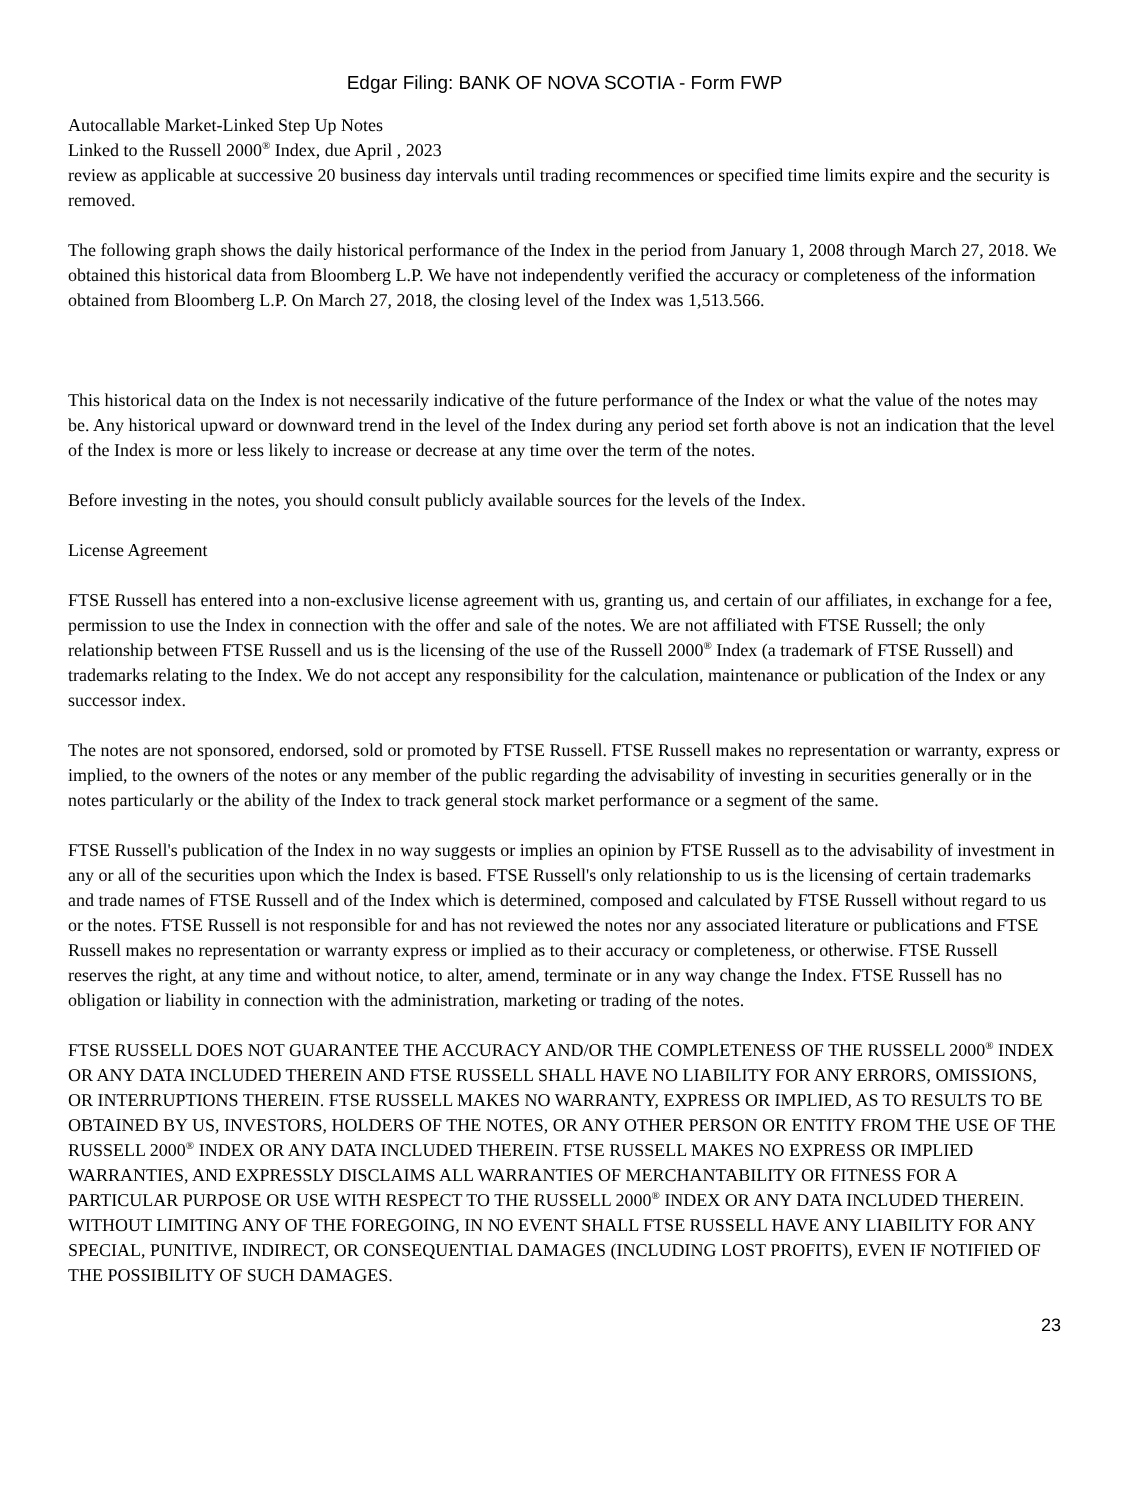Edgar Filing: BANK OF NOVA SCOTIA - Form FWP
Autocallable Market-Linked Step Up Notes
Linked to the Russell 2000<sup>®</sup> Index, due April , 2023
review as applicable at successive 20 business day intervals until trading recommences or specified time limits expire and the security is removed.
The following graph shows the daily historical performance of the Index in the period from January 1, 2008 through March 27, 2018. We obtained this historical data from Bloomberg L.P. We have not independently verified the accuracy or completeness of the information obtained from Bloomberg L.P. On March 27, 2018, the closing level of the Index was 1,513.566.
This historical data on the Index is not necessarily indicative of the future performance of the Index or what the value of the notes may be. Any historical upward or downward trend in the level of the Index during any period set forth above is not an indication that the level of the Index is more or less likely to increase or decrease at any time over the term of the notes.
Before investing in the notes, you should consult publicly available sources for the levels of the Index.
License Agreement
FTSE Russell has entered into a non-exclusive license agreement with us, granting us, and certain of our affiliates, in exchange for a fee, permission to use the Index in connection with the offer and sale of the notes. We are not affiliated with FTSE Russell; the only relationship between FTSE Russell and us is the licensing of the use of the Russell 2000<sup>®</sup> Index (a trademark of FTSE Russell) and trademarks relating to the Index. We do not accept any responsibility for the calculation, maintenance or publication of the Index or any successor index.
The notes are not sponsored, endorsed, sold or promoted by FTSE Russell. FTSE Russell makes no representation or warranty, express or implied, to the owners of the notes or any member of the public regarding the advisability of investing in securities generally or in the notes particularly or the ability of the Index to track general stock market performance or a segment of the same.
FTSE Russell's publication of the Index in no way suggests or implies an opinion by FTSE Russell as to the advisability of investment in any or all of the securities upon which the Index is based. FTSE Russell's only relationship to us is the licensing of certain trademarks and trade names of FTSE Russell and of the Index which is determined, composed and calculated by FTSE Russell without regard to us or the notes. FTSE Russell is not responsible for and has not reviewed the notes nor any associated literature or publications and FTSE Russell makes no representation or warranty express or implied as to their accuracy or completeness, or otherwise. FTSE Russell reserves the right, at any time and without notice, to alter, amend, terminate or in any way change the Index. FTSE Russell has no obligation or liability in connection with the administration, marketing or trading of the notes.
FTSE RUSSELL DOES NOT GUARANTEE THE ACCURACY AND/OR THE COMPLETENESS OF THE RUSSELL 2000<sup>®</sup> INDEX OR ANY DATA INCLUDED THEREIN AND FTSE RUSSELL SHALL HAVE NO LIABILITY FOR ANY ERRORS, OMISSIONS, OR INTERRUPTIONS THEREIN. FTSE RUSSELL MAKES NO WARRANTY, EXPRESS OR IMPLIED, AS TO RESULTS TO BE OBTAINED BY US, INVESTORS, HOLDERS OF THE NOTES, OR ANY OTHER PERSON OR ENTITY FROM THE USE OF THE RUSSELL 2000<sup>®</sup> INDEX OR ANY DATA INCLUDED THEREIN. FTSE RUSSELL MAKES NO EXPRESS OR IMPLIED WARRANTIES, AND EXPRESSLY DISCLAIMS ALL WARRANTIES OF MERCHANTABILITY OR FITNESS FOR A PARTICULAR PURPOSE OR USE WITH RESPECT TO THE RUSSELL 2000<sup>®</sup> INDEX OR ANY DATA INCLUDED THEREIN. WITHOUT LIMITING ANY OF THE FOREGOING, IN NO EVENT SHALL FTSE RUSSELL HAVE ANY LIABILITY FOR ANY SPECIAL, PUNITIVE, INDIRECT, OR CONSEQUENTIAL DAMAGES (INCLUDING LOST PROFITS), EVEN IF NOTIFIED OF THE POSSIBILITY OF SUCH DAMAGES.
23